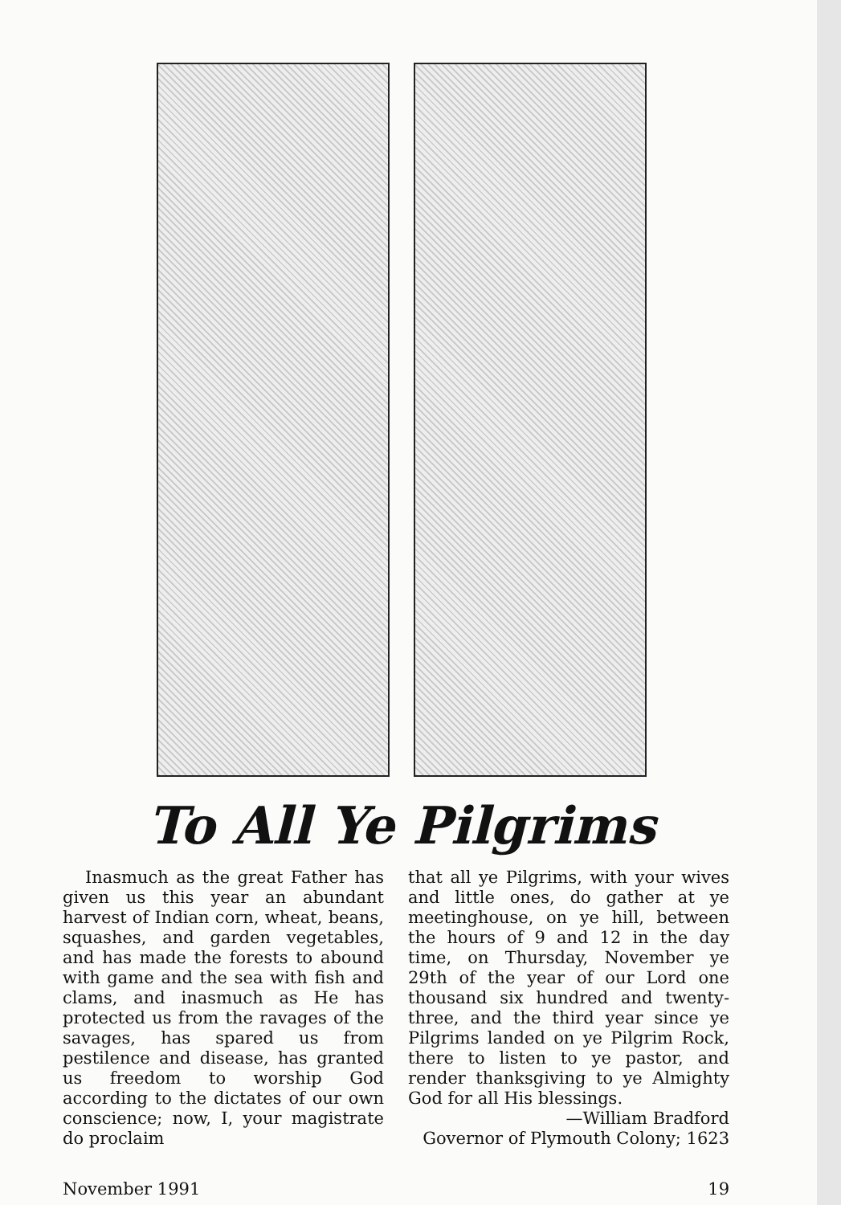To All Ye Pilgrims
Inasmuch as the great Father has given us this year an abundant harvest of Indian corn, wheat, beans, squashes, and garden vegetables, and has made the forests to abound with game and the sea with fish and clams, and inasmuch as He has protected us from the ravages of the savages, has spared us from pestilence and disease, has granted us freedom to worship God according to the dictates of our own conscience; now, I, your magistrate do proclaim
that all ye Pilgrims, with your wives and little ones, do gather at ye meetinghouse, on ye hill, between the hours of 9 and 12 in the day time, on Thursday, November ye 29th of the year of our Lord one thousand six hundred and twenty-three, and the third year since ye Pilgrims landed on ye Pilgrim Rock, there to listen to ye pastor, and render thanksgiving to ye Almighty God for all His blessings.
—William Bradford
Governor of Plymouth Colony; 1623
November 1991 19